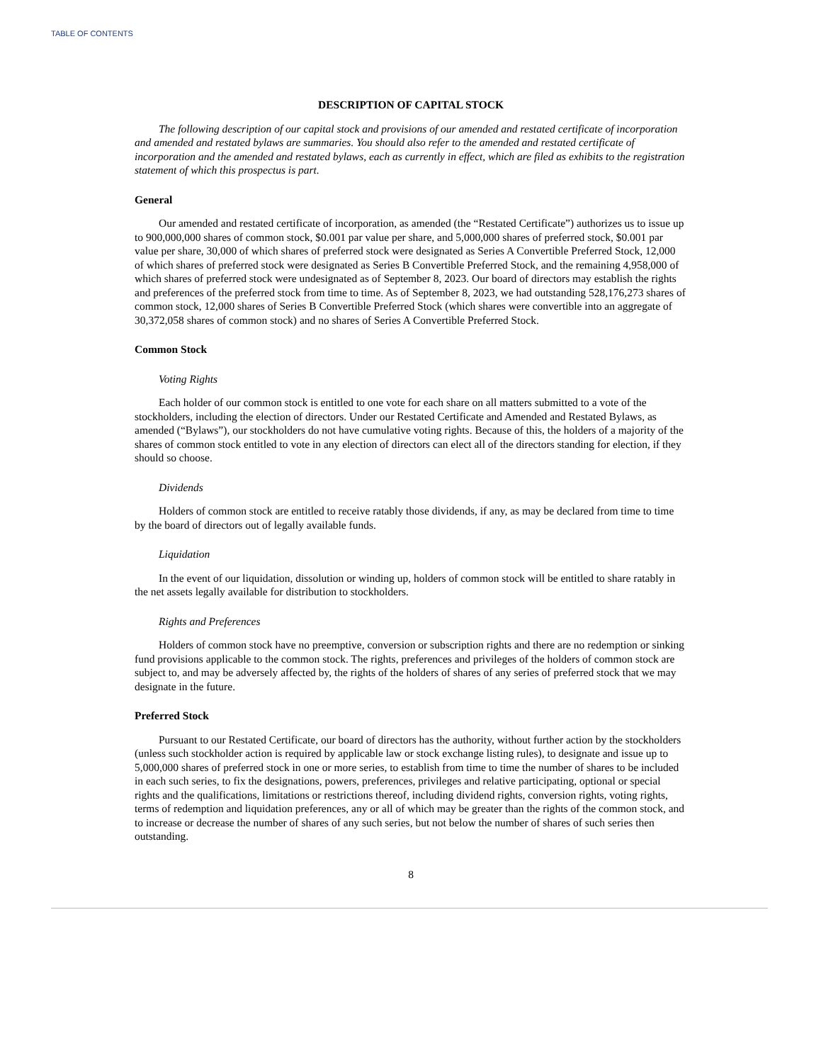TABLE OF CONTENTS
DESCRIPTION OF CAPITAL STOCK
The following description of our capital stock and provisions of our amended and restated certificate of incorporation and amended and restated bylaws are summaries. You should also refer to the amended and restated certificate of incorporation and the amended and restated bylaws, each as currently in effect, which are filed as exhibits to the registration statement of which this prospectus is part.
General
Our amended and restated certificate of incorporation, as amended (the “Restated Certificate”) authorizes us to issue up to 900,000,000 shares of common stock, $0.001 par value per share, and 5,000,000 shares of preferred stock, $0.001 par value per share, 30,000 of which shares of preferred stock were designated as Series A Convertible Preferred Stock, 12,000 of which shares of preferred stock were designated as Series B Convertible Preferred Stock, and the remaining 4,958,000 of which shares of preferred stock were undesignated as of September 8, 2023. Our board of directors may establish the rights and preferences of the preferred stock from time to time. As of September 8, 2023, we had outstanding 528,176,273 shares of common stock, 12,000 shares of Series B Convertible Preferred Stock (which shares were convertible into an aggregate of 30,372,058 shares of common stock) and no shares of Series A Convertible Preferred Stock.
Common Stock
Voting Rights
Each holder of our common stock is entitled to one vote for each share on all matters submitted to a vote of the stockholders, including the election of directors. Under our Restated Certificate and Amended and Restated Bylaws, as amended (“Bylaws”), our stockholders do not have cumulative voting rights. Because of this, the holders of a majority of the shares of common stock entitled to vote in any election of directors can elect all of the directors standing for election, if they should so choose.
Dividends
Holders of common stock are entitled to receive ratably those dividends, if any, as may be declared from time to time by the board of directors out of legally available funds.
Liquidation
In the event of our liquidation, dissolution or winding up, holders of common stock will be entitled to share ratably in the net assets legally available for distribution to stockholders.
Rights and Preferences
Holders of common stock have no preemptive, conversion or subscription rights and there are no redemption or sinking fund provisions applicable to the common stock. The rights, preferences and privileges of the holders of common stock are subject to, and may be adversely affected by, the rights of the holders of shares of any series of preferred stock that we may designate in the future.
Preferred Stock
Pursuant to our Restated Certificate, our board of directors has the authority, without further action by the stockholders (unless such stockholder action is required by applicable law or stock exchange listing rules), to designate and issue up to 5,000,000 shares of preferred stock in one or more series, to establish from time to time the number of shares to be included in each such series, to fix the designations, powers, preferences, privileges and relative participating, optional or special rights and the qualifications, limitations or restrictions thereof, including dividend rights, conversion rights, voting rights, terms of redemption and liquidation preferences, any or all of which may be greater than the rights of the common stock, and to increase or decrease the number of shares of any such series, but not below the number of shares of such series then outstanding.
8